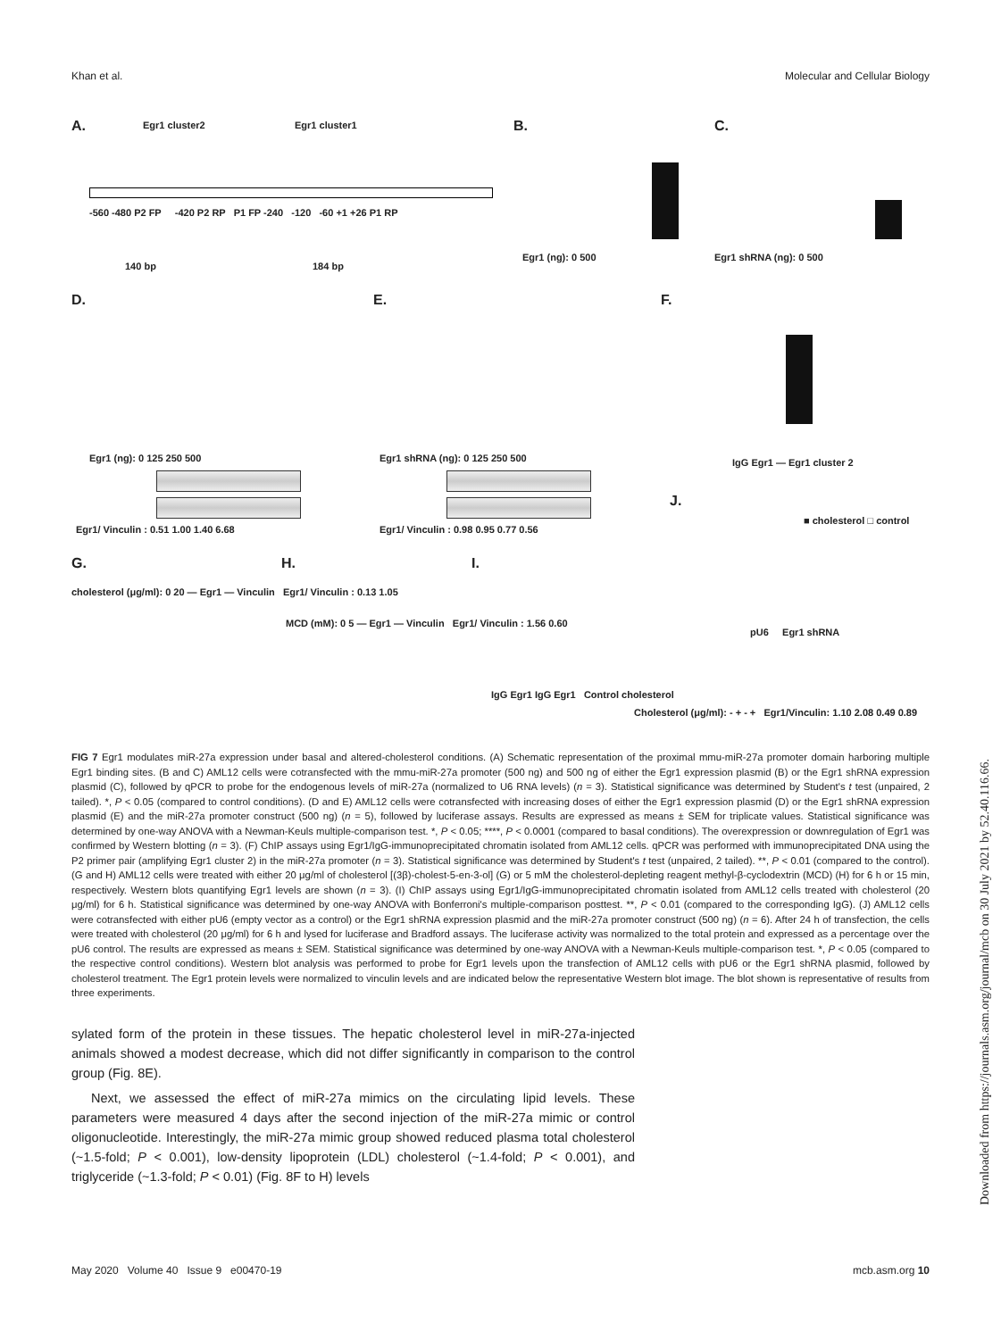Khan et al. Molecular and Cellular Biology
A. Egr1 cluster2 Egr1 cluster1
-560 -480 P2 FP -420 P2 RP P1 FP -240 -120 -60 +1 +26 P1 RP
140 bp 184 bp
B.
Egr1 (ng): 0 500
C.
Egr1 shRNA (ng): 0 500
D.
Egr1 (ng): 0 125 250 500
Egr1/ Vinculin : 0.51 1.00 1.40 6.68
E.
Egr1 shRNA (ng): 0 125 250 500
Egr1/ Vinculin : 0.98 0.95 0.77 0.56
F.
IgG Egr1 — Egr1 cluster 2
J.
■ cholesterol □ control
pU6 Egr1 shRNA
Cholesterol (μg/ml): - + - + Egr1/Vinculin: 1.10 2.08 0.49 0.89
G.
cholesterol (μg/ml): 0 20 — Egr1 — Vinculin Egr1/ Vinculin : 0.13 1.05
H.
MCD (mM): 0 5 — Egr1 — Vinculin Egr1/ Vinculin : 1.56 0.60
I.
IgG Egr1 IgG Egr1 Control cholesterol
FIG 7 Egr1 modulates miR-27a expression under basal and altered-cholesterol conditions. (A) Schematic representation of the proximal mmu-miR-27a promoter domain harboring multiple Egr1 binding sites. (B and C) AML12 cells were cotransfected with the mmu-miR-27a promoter (500 ng) and 500 ng of either the Egr1 expression plasmid (B) or the Egr1 shRNA expression plasmid (C), followed by qPCR to probe for the endogenous levels of miR-27a (normalized to U6 RNA levels) (n = 3). Statistical significance was determined by Student's t test (unpaired, 2 tailed). *, P < 0.05 (compared to control conditions). (D and E) AML12 cells were cotransfected with increasing doses of either the Egr1 expression plasmid (D) or the Egr1 shRNA expression plasmid (E) and the miR-27a promoter construct (500 ng) (n = 5), followed by luciferase assays. Results are expressed as means ± SEM for triplicate values. Statistical significance was determined by one-way ANOVA with a Newman-Keuls multiple-comparison test. *, P < 0.05; ****, P < 0.0001 (compared to basal conditions). The overexpression or downregulation of Egr1 was confirmed by Western blotting (n = 3). (F) ChIP assays using Egr1/IgG-immunoprecipitated chromatin isolated from AML12 cells. qPCR was performed with immunoprecipitated DNA using the P2 primer pair (amplifying Egr1 cluster 2) in the miR-27a promoter (n = 3). Statistical significance was determined by Student's t test (unpaired, 2 tailed). **, P < 0.01 (compared to the control). (G and H) AML12 cells were treated with either 20 μg/ml of cholesterol [(3β)-cholest-5-en-3-ol] (G) or 5 mM the cholesterol-depleting reagent methyl-β-cyclodextrin (MCD) (H) for 6 h or 15 min, respectively. Western blots quantifying Egr1 levels are shown (n = 3). (I) ChIP assays using Egr1/IgG-immunoprecipitated chromatin isolated from AML12 cells treated with cholesterol (20 μg/ml) for 6 h. Statistical significance was determined by one-way ANOVA with Bonferroni's multiple-comparison posttest. **, P < 0.01 (compared to the corresponding IgG). (J) AML12 cells were cotransfected with either pU6 (empty vector as a control) or the Egr1 shRNA expression plasmid and the miR-27a promoter construct (500 ng) (n = 6). After 24 h of transfection, the cells were treated with cholesterol (20 μg/ml) for 6 h and lysed for luciferase and Bradford assays. The luciferase activity was normalized to the total protein and expressed as a percentage over the pU6 control. The results are expressed as means ± SEM. Statistical significance was determined by one-way ANOVA with a Newman-Keuls multiple-comparison test. *, P < 0.05 (compared to the respective control conditions). Western blot analysis was performed to probe for Egr1 levels upon the transfection of AML12 cells with pU6 or the Egr1 shRNA plasmid, followed by cholesterol treatment. The Egr1 protein levels were normalized to vinculin levels and are indicated below the representative Western blot image. The blot shown is representative of results from three experiments.
sylated form of the protein in these tissues. The hepatic cholesterol level in miR-27a-injected animals showed a modest decrease, which did not differ significantly in comparison to the control group (Fig. 8E).
Next, we assessed the effect of miR-27a mimics on the circulating lipid levels. These parameters were measured 4 days after the second injection of the miR-27a mimic or control oligonucleotide. Interestingly, the miR-27a mimic group showed reduced plasma total cholesterol (~1.5-fold; P < 0.001), low-density lipoprotein (LDL) cholesterol (~1.4-fold; P < 0.001), and triglyceride (~1.3-fold; P < 0.01) (Fig. 8F to H) levels
May 2020 Volume 40 Issue 9 e00470-19 mcb.asm.org 10
Downloaded from https://journals.asm.org/journal/mcb on 30 July 2021 by 52.40.116.66.